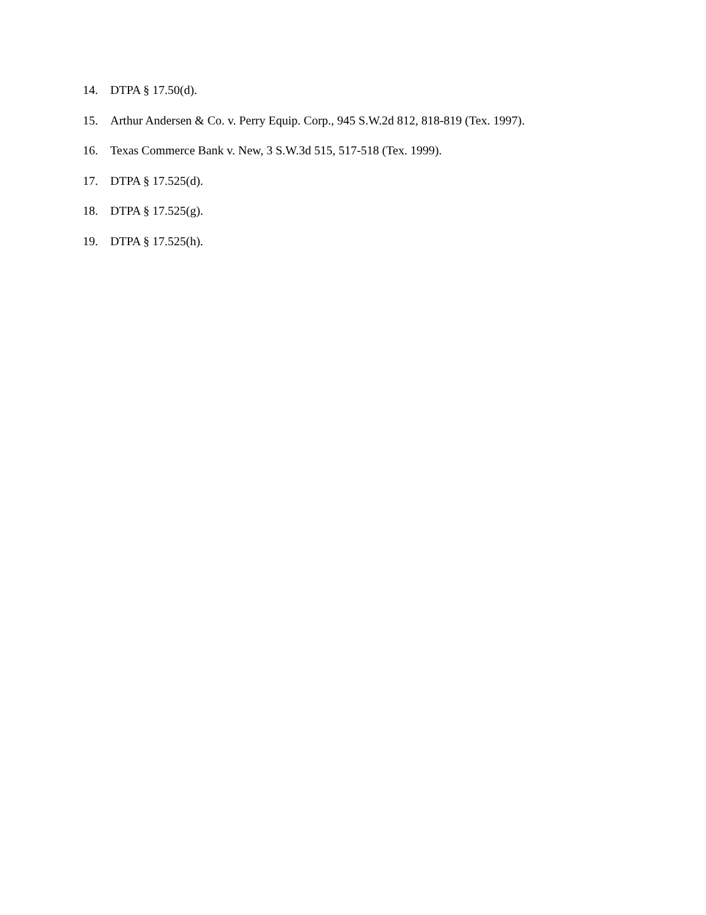14. DTPA § 17.50(d).
15. Arthur Andersen & Co. v. Perry Equip. Corp., 945 S.W.2d 812, 818-819 (Tex. 1997).
16. Texas Commerce Bank v. New, 3 S.W.3d 515, 517-518 (Tex. 1999).
17. DTPA § 17.525(d).
18. DTPA § 17.525(g).
19. DTPA § 17.525(h).